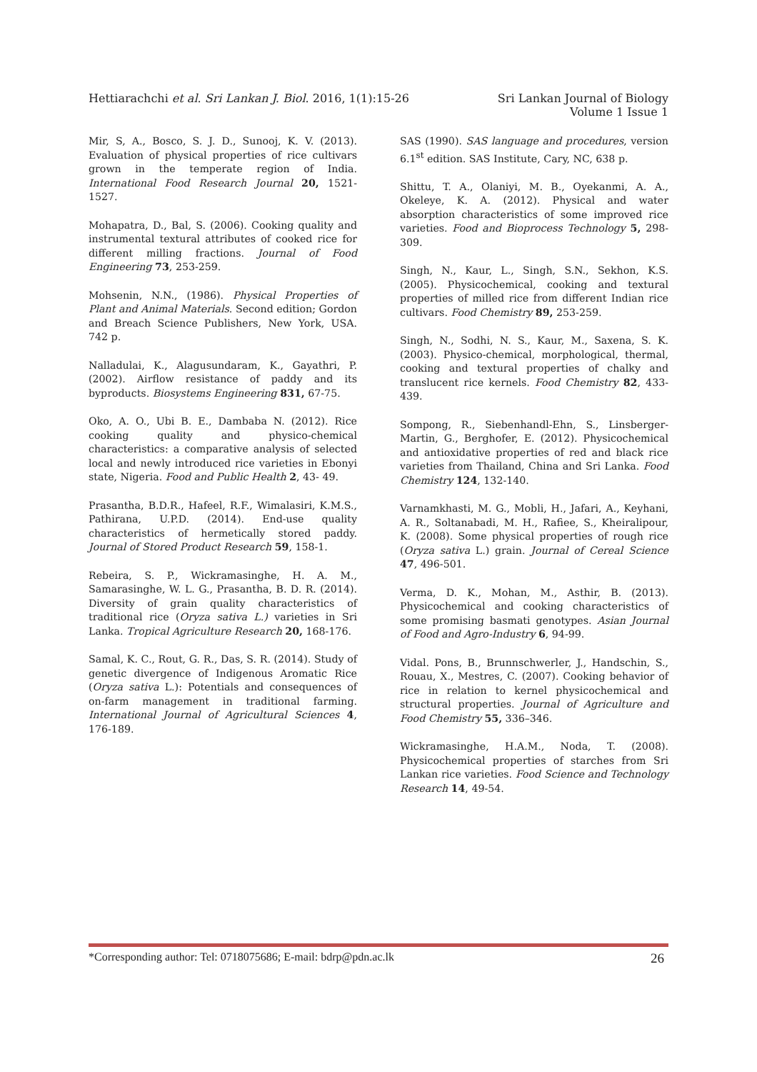Hettiarachchi et al. Sri Lankan J. Biol. 2016, 1(1):15-26
Sri Lankan Journal of Biology
Volume 1 Issue 1
Mir, S, A., Bosco, S. J. D., Sunooj, K. V. (2013). Evaluation of physical properties of rice cultivars grown in the temperate region of India. International Food Research Journal 20, 1521-1527.
Mohapatra, D., Bal, S. (2006). Cooking quality and instrumental textural attributes of cooked rice for different milling fractions. Journal of Food Engineering 73, 253-259.
Mohsenin, N.N., (1986). Physical Properties of Plant and Animal Materials. Second edition; Gordon and Breach Science Publishers, New York, USA. 742 p.
Nalladulai, K., Alagusundaram, K., Gayathri, P. (2002). Airflow resistance of paddy and its byproducts. Biosystems Engineering 831, 67-75.
Oko, A. O., Ubi B. E., Dambaba N. (2012). Rice cooking quality and physico-chemical characteristics: a comparative analysis of selected local and newly introduced rice varieties in Ebonyi state, Nigeria. Food and Public Health 2, 43- 49.
Prasantha, B.D.R., Hafeel, R.F., Wimalasiri, K.M.S., Pathirana, U.P.D. (2014). End-use quality characteristics of hermetically stored paddy. Journal of Stored Product Research 59, 158-1.
Rebeira, S. P., Wickramasinghe, H. A. M., Samarasinghe, W. L. G., Prasantha, B. D. R. (2014). Diversity of grain quality characteristics of traditional rice (Oryza sativa L.) varieties in Sri Lanka. Tropical Agriculture Research 20, 168-176.
Samal, K. C., Rout, G. R., Das, S. R. (2014). Study of genetic divergence of Indigenous Aromatic Rice (Oryza sativa L.): Potentials and consequences of on-farm management in traditional farming. International Journal of Agricultural Sciences 4, 176-189.
SAS (1990). SAS language and procedures, version 6.1<sup>st</sup> edition. SAS Institute, Cary, NC, 638 p.
Shittu, T. A., Olaniyi, M. B., Oyekanmi, A. A., Okeleye, K. A. (2012). Physical and water absorption characteristics of some improved rice varieties. Food and Bioprocess Technology 5, 298-309.
Singh, N., Kaur, L., Singh, S.N., Sekhon, K.S. (2005). Physicochemical, cooking and textural properties of milled rice from different Indian rice cultivars. Food Chemistry 89, 253-259.
Singh, N., Sodhi, N. S., Kaur, M., Saxena, S. K. (2003). Physico-chemical, morphological, thermal, cooking and textural properties of chalky and translucent rice kernels. Food Chemistry 82, 433-439.
Sompong, R., Siebenhandl-Ehn, S., Linsberger-Martin, G., Berghofer, E. (2012). Physicochemical and antioxidative properties of red and black rice varieties from Thailand, China and Sri Lanka. Food Chemistry 124, 132-140.
Varnamkhasti, M. G., Mobli, H., Jafari, A., Keyhani, A. R., Soltanabadi, M. H., Rafiee, S., Kheiralipour, K. (2008). Some physical properties of rough rice (Oryza sativa L.) grain. Journal of Cereal Science 47, 496-501.
Verma, D. K., Mohan, M., Asthir, B. (2013). Physicochemical and cooking characteristics of some promising basmati genotypes. Asian Journal of Food and Agro-Industry 6, 94-99.
Vidal. Pons, B., Brunnschwerler, J., Handschin, S., Rouau, X., Mestres, C. (2007). Cooking behavior of rice in relation to kernel physicochemical and structural properties. Journal of Agriculture and Food Chemistry 55, 336–346.
Wickramasinghe, H.A.M., Noda, T. (2008). Physicochemical properties of starches from Sri Lankan rice varieties. Food Science and Technology Research 14, 49-54.
*Corresponding author: Tel: 0718075686; E-mail: bdrp@pdn.ac.lk
26